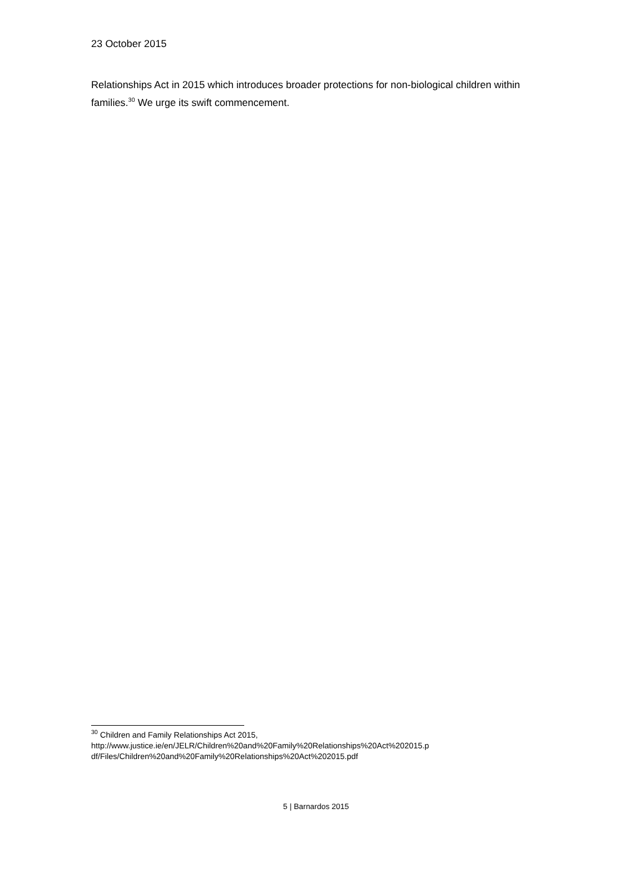23 October 2015
Relationships Act in 2015 which introduces broader protections for non-biological children within families.<sup>30</sup> We urge its swift commencement.
<sup>30</sup> Children and Family Relationships Act 2015,
http://www.justice.ie/en/JELR/Children%20and%20Family%20Relationships%20Act%202015.p df/Files/Children%20and%20Family%20Relationships%20Act%202015.pdf
5 | Barnardos 2015